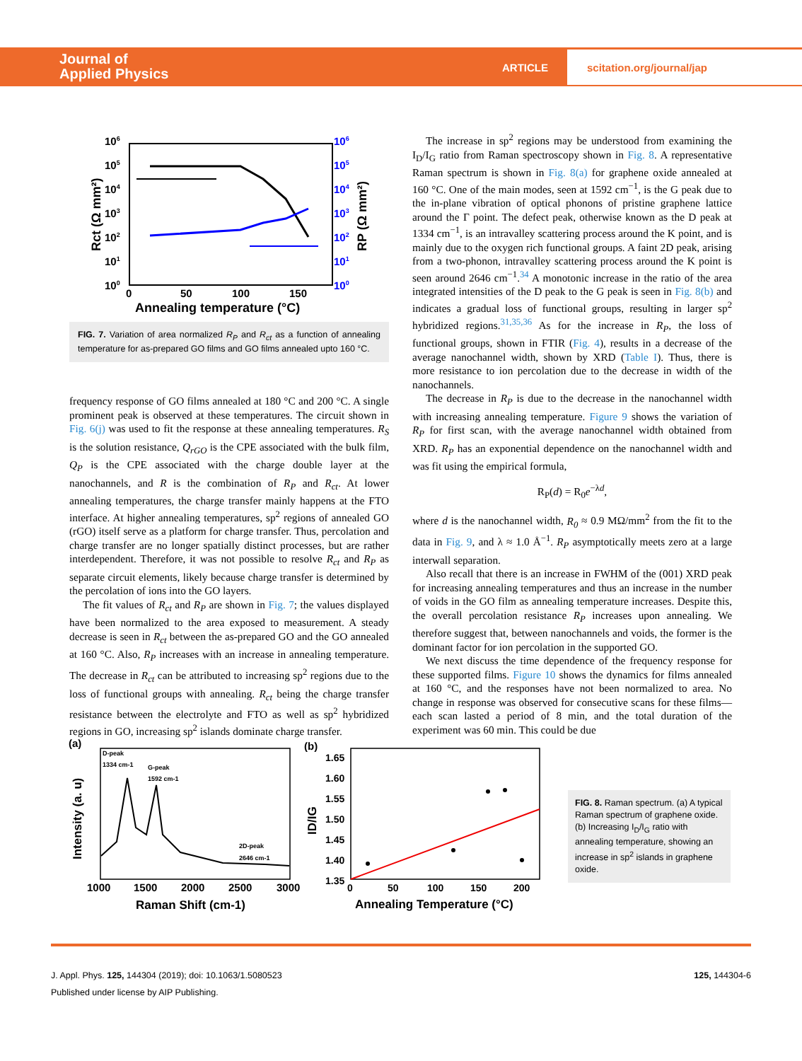Journal of
Applied Physics
ARTICLE
scitation.org/journal/jap
106
105
104
103
102
101
100
106
105
104
103
102
101
100
0
50
100
150
Annealing temperature (°C)
Rct (Ω mm²)
RP (Ω mm²)
FIG. 7. Variation of area normalized R<sub>P</sub> and R<sub>ct</sub> as a function of annealing temperature for as-prepared GO films and GO films annealed upto 160 °C.
frequency response of GO films annealed at 180 °C and 200 °C. A single prominent peak is observed at these temperatures. The circuit shown in Fig. 6(j) was used to fit the response at these annealing temperatures. R<sub>S</sub> is the solution resistance, Q<sub>rGO</sub> is the CPE associated with the bulk film, Q<sub>P</sub> is the CPE associated with the charge double layer at the nanochannels, and R is the combination of R<sub>P</sub> and R<sub>ct</sub>. At lower annealing temperatures, the charge transfer mainly happens at the FTO interface. At higher annealing temperatures, sp<sup>2</sup> regions of annealed GO (rGO) itself serve as a platform for charge transfer. Thus, percolation and charge transfer are no longer spatially distinct processes, but are rather interdependent. Therefore, it was not possible to resolve R<sub>ct</sub> and R<sub>P</sub> as separate circuit elements, likely because charge transfer is determined by the percolation of ions into the GO layers.
The fit values of R<sub>ct</sub> and R<sub>P</sub> are shown in Fig. 7; the values displayed have been normalized to the area exposed to measurement. A steady decrease is seen in R<sub>ct</sub> between the as-prepared GO and the GO annealed at 160 °C. Also, R<sub>P</sub> increases with an increase in annealing temperature. The decrease in R<sub>ct</sub> can be attributed to increasing sp<sup>2</sup> regions due to the loss of functional groups with annealing. R<sub>ct</sub> being the charge transfer resistance between the electrolyte and FTO as well as sp<sup>2</sup> hybridized regions in GO, increasing sp<sup>2</sup> islands dominate charge transfer.
The increase in sp<sup>2</sup> regions may be understood from examining the I<sub>D</sub>/I<sub>G</sub> ratio from Raman spectroscopy shown in Fig. 8. A representative Raman spectrum is shown in Fig. 8(a) for graphene oxide annealed at 160 °C. One of the main modes, seen at 1592 cm<sup>−1</sup>, is the G peak due to the in-plane vibration of optical phonons of pristine graphene lattice around the Γ point. The defect peak, otherwise known as the D peak at 1334 cm<sup>−1</sup>, is an intravalley scattering process around the K point, and is mainly due to the oxygen rich functional groups. A faint 2D peak, arising from a two-phonon, intravalley scattering process around the K point is seen around 2646 cm<sup>−1</sup>.<sup>34</sup> A monotonic increase in the ratio of the area integrated intensities of the D peak to the G peak is seen in Fig. 8(b) and indicates a gradual loss of functional groups, resulting in larger sp<sup>2</sup> hybridized regions.<sup>31,35,36</sup> As for the increase in R<sub>P</sub>, the loss of functional groups, shown in FTIR (Fig. 4), results in a decrease of the average nanochannel width, shown by XRD (Table I). Thus, there is more resistance to ion percolation due to the decrease in width of the nanochannels.
The decrease in R<sub>P</sub> is due to the decrease in the nanochannel width with increasing annealing temperature. Figure 9 shows the variation of R<sub>P</sub> for first scan, with the average nanochannel width obtained from XRD. R<sub>P</sub> has an exponential dependence on the nanochannel width and was fit using the empirical formula,
R<sub>P</sub>(d) = R<sub>0</sub>e<sup>−λd</sup>,
where d is the nanochannel width, R<sub>0</sub> ≈ 0.9 MΩ/mm<sup>2</sup> from the fit to the data in Fig. 9, and λ ≈ 1.0 Å<sup>−1</sup>. R<sub>P</sub> asymptotically meets zero at a large interwall separation.
Also recall that there is an increase in FWHM of the (001) XRD peak for increasing annealing temperatures and thus an increase in the number of voids in the GO film as annealing temperature increases. Despite this, the overall percolation resistance R<sub>P</sub> increases upon annealing. We therefore suggest that, between nanochannels and voids, the former is the dominant factor for ion percolation in the supported GO.
We next discuss the time dependence of the frequency response for these supported films. Figure 10 shows the dynamics for films annealed at 160 °C, and the responses have not been normalized to area. No change in response was observed for consecutive scans for these films—each scan lasted a period of 8 min, and the total duration of the experiment was 60 min. This could be due
(a)
D-peak
1334 cm-1
G-peak
1592 cm-1
2D-peak
2646 cm-1
1000
1500
2000
2500
3000
Raman Shift (cm-1)
Intensity (a. u)
(b)
1.65
1.60
1.55
1.50
1.45
1.40
1.35
0
50
100
150
200
Annealing Temperature (°C)
ID/IG
FIG. 8. Raman spectrum. (a) A typical Raman spectrum of graphene oxide. (b) Increasing I<sub>D</sub>/I<sub>G</sub> ratio with annealing temperature, showing an increase in sp<sup>2</sup> islands in graphene oxide.
J. Appl. Phys. 125, 144304 (2019); doi: 10.1063/1.5080523 125, 144304-6
Published under license by AIP Publishing.